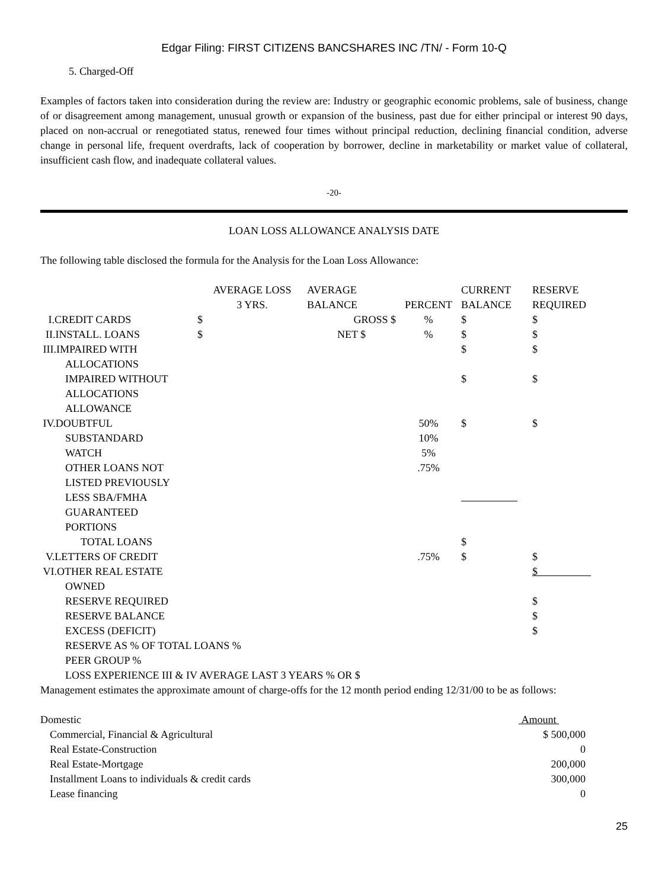Edgar Filing: FIRST CITIZENS BANCSHARES INC /TN/ - Form 10-Q
5. Charged-Off
Examples of factors taken into consideration during the review are: Industry or geographic economic problems, sale of business, change of or disagreement among management, unusual growth or expansion of the business, past due for either principal or interest 90 days, placed on non-accrual or renegotiated status, renewed four times without principal reduction, declining financial condition, adverse change in personal life, frequent overdrafts, lack of cooperation by borrower, decline in marketability or market value of collateral, insufficient cash flow, and inadequate collateral values.
-20-
LOAN LOSS ALLOWANCE ANALYSIS DATE
The following table disclosed the formula for the Analysis for the Loan Loss Allowance:
| | AVERAGE LOSS 3 YRS. | AVERAGE BALANCE | PERCENT | CURRENT BALANCE | RESERVE REQUIRED |
| I.CREDIT CARDS | $ | GROSS $ | % | $ | $ |
| II.INSTALL. LOANS | $ | NET $ | % | $ | $ |
| III.IMPAIRED WITH | | | | $ | $ |
| ALLOCATIONS | | | | | |
| IMPAIRED WITHOUT | | | | $ | $ |
| ALLOCATIONS | | | | | |
| ALLOWANCE | | | | | |
| IV.DOUBTFUL | | | 50% | $ | $ |
| SUBSTANDARD | | | 10% | | |
| WATCH | | | 5% | | |
| OTHER LOANS NOT | | | .75% | | |
| LISTED PREVIOUSLY | | | | | |
| LESS SBA/FMHA | | | | | |
| GUARANTEED | | | | | |
| PORTIONS | | | | | |
| TOTAL LOANS | | | | $ | |
| V.LETTERS OF CREDIT | | | .75% | $ | $ |
| VI.OTHER REAL ESTATE | | | | | $ |
| OWNED | | | | | |
| RESERVE REQUIRED | | | | | $ |
| RESERVE BALANCE | | | | | $ |
| EXCESS (DEFICIT) | | | | | $ |
| RESERVE AS % OF TOTAL LOANS % | | | | | |
| PEER GROUP % | | | | | |
| LOSS EXPERIENCE III & IV AVERAGE LAST 3 YEARS % OR $ | | | | | |
Management estimates the approximate amount of charge-offs for the 12 month period ending 12/31/00 to be as follows:
| Domestic | Amount |
| Commercial, Financial & Agricultural | $ 500,000 |
| Real Estate-Construction | 0 |
| Real Estate-Mortgage | 200,000 |
| Installment Loans to individuals & credit cards | 300,000 |
| Lease financing | 0 |
25